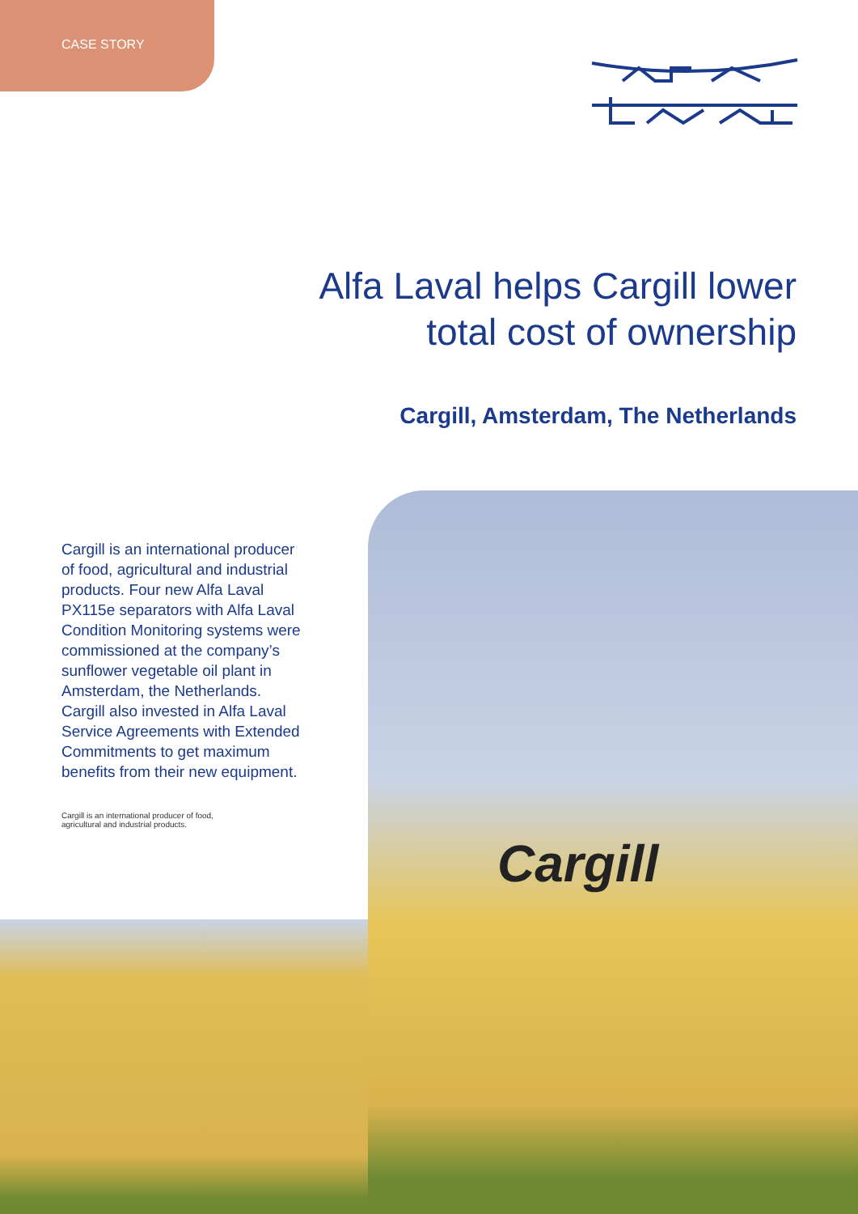CASE STORY
Alfa Laval helps Cargill lower
total cost of ownership
Cargill, Amsterdam, The Netherlands
Cargill
Cargill is an international producer of food, agricultural and industrial products. Four new Alfa Laval PX115e separators with Alfa Laval Condition Monitoring systems were commissioned at the company’s sunflower vegetable oil plant in Amsterdam, the Netherlands. Cargill also invested in Alfa Laval Service Agreements with Extended Commitments to get maximum benefits from their new equipment.
Cargill is an international producer of food, agricultural and industrial products.